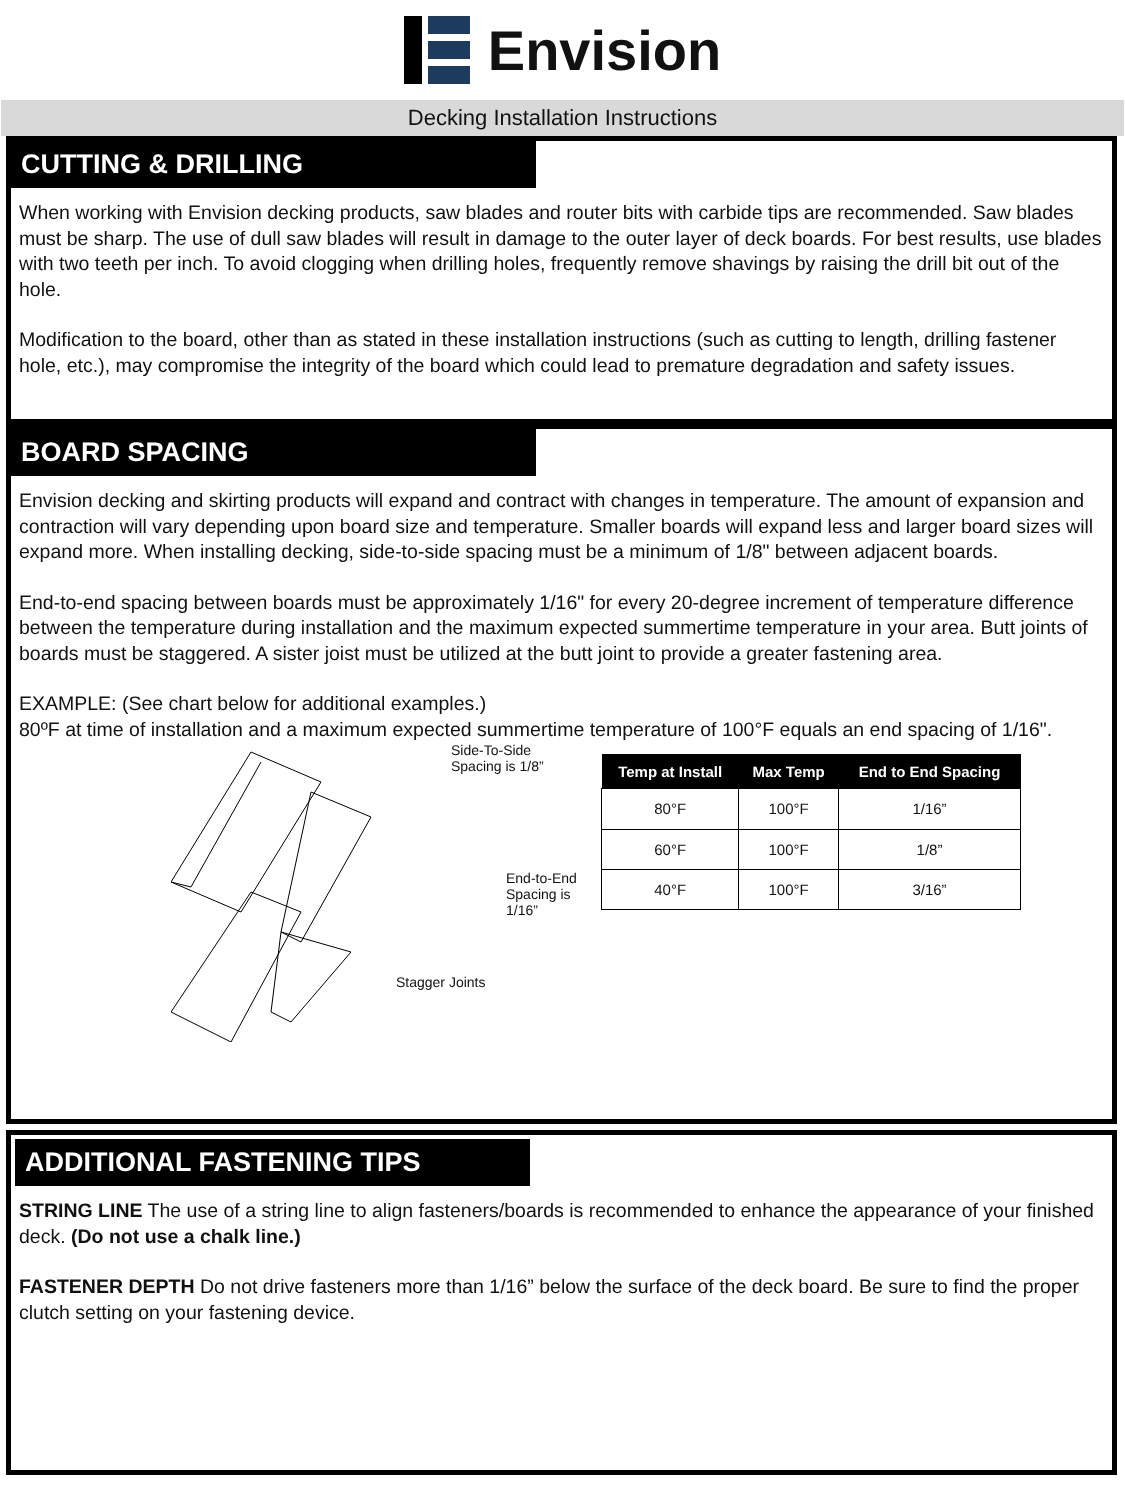Envision
Decking Installation Instructions
CUTTING & DRILLING
When working with Envision decking products, saw blades and router bits with carbide tips are recommended. Saw blades must be sharp. The use of dull saw blades will result in damage to the outer layer of deck boards. For best results, use blades with two teeth per inch. To avoid clogging when drilling holes, frequently remove shavings by raising the drill bit out of the hole.
Modification to the board, other than as stated in these installation instructions (such as cutting to length, drilling fastener hole, etc.), may compromise the integrity of the board which could lead to premature degradation and safety issues.
BOARD SPACING
Envision decking and skirting products will expand and contract with changes in temperature. The amount of expansion and contraction will vary depending upon board size and temperature. Smaller boards will expand less and larger board sizes will expand more. When installing decking, side-to-side spacing must be a minimum of 1/8" between adjacent boards.
End-to-end spacing between boards must be approximately 1/16" for every 20-degree increment of temperature difference between the temperature during installation and the maximum expected summertime temperature in your area. Butt joints of boards must be staggered. A sister joist must be utilized at the butt joint to provide a greater fastening area.
EXAMPLE: (See chart below for additional examples.)
80ºF at time of installation and a maximum expected summertime temperature of 100°F equals an end spacing of 1/16".
Side-To-Side
Spacing is 1/8”
End-to-End
Spacing is
1/16”
Stagger Joints
| Temp at Install | Max Temp | End to End Spacing |
| --- | --- | --- |
| 80°F | 100°F | 1/16” |
| 60°F | 100°F | 1/8” |
| 40°F | 100°F | 3/16” |
ADDITIONAL FASTENING TIPS
STRING LINE The use of a string line to align fasteners/boards is recommended to enhance the appearance of your finished deck. (Do not use a chalk line.)
FASTENER DEPTH Do not drive fasteners more than 1/16” below the surface of the deck board. Be sure to find the proper clutch setting on your fastening device.